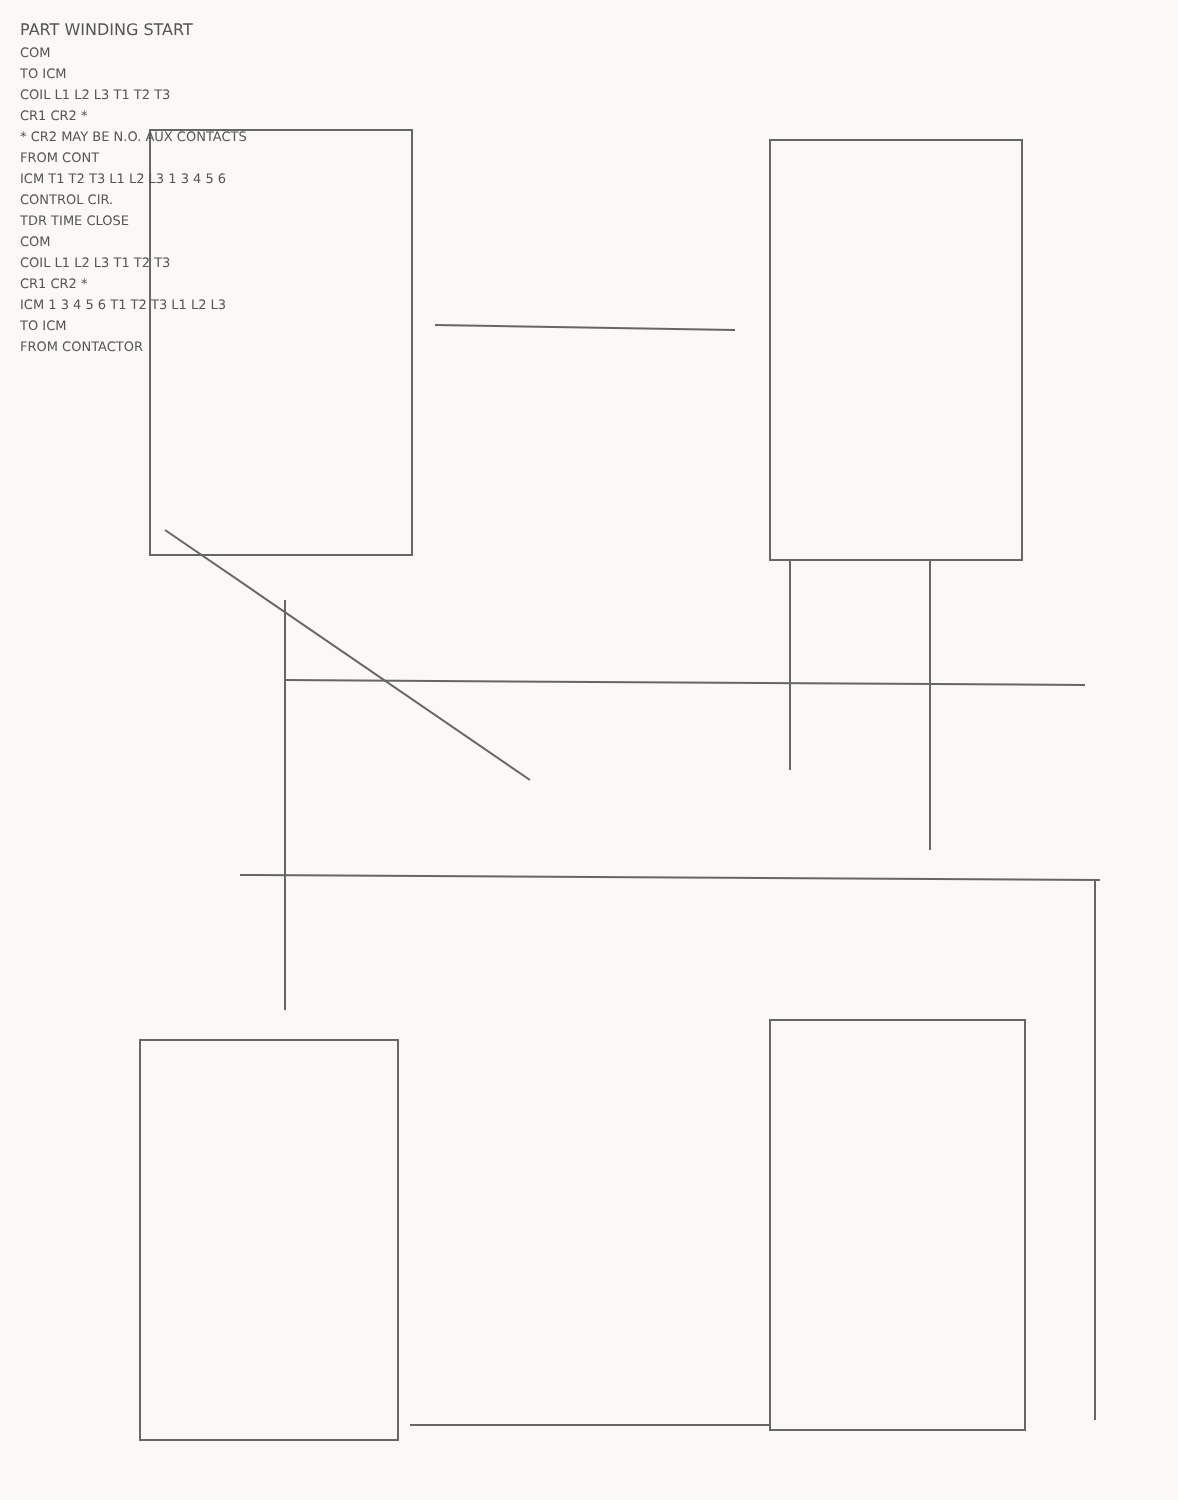PART WINDING START
COM
TO ICM
COIL L1 L2 L3 T1 T2 T3
CR1 CR2 *
* CR2 MAY BE N.O. AUX CONTACTS
FROM CONT
ICM T1 T2 T3 L1 L2 L3 1 3 4 5 6
CONTROL CIR.
TDR TIME CLOSE
COM
COIL L1 L2 L3 T1 T2 T3
CR1 CR2 *
ICM 1 3 4 5 6 T1 T2 T3 L1 L2 L3
TO ICM
FROM CONTACTOR